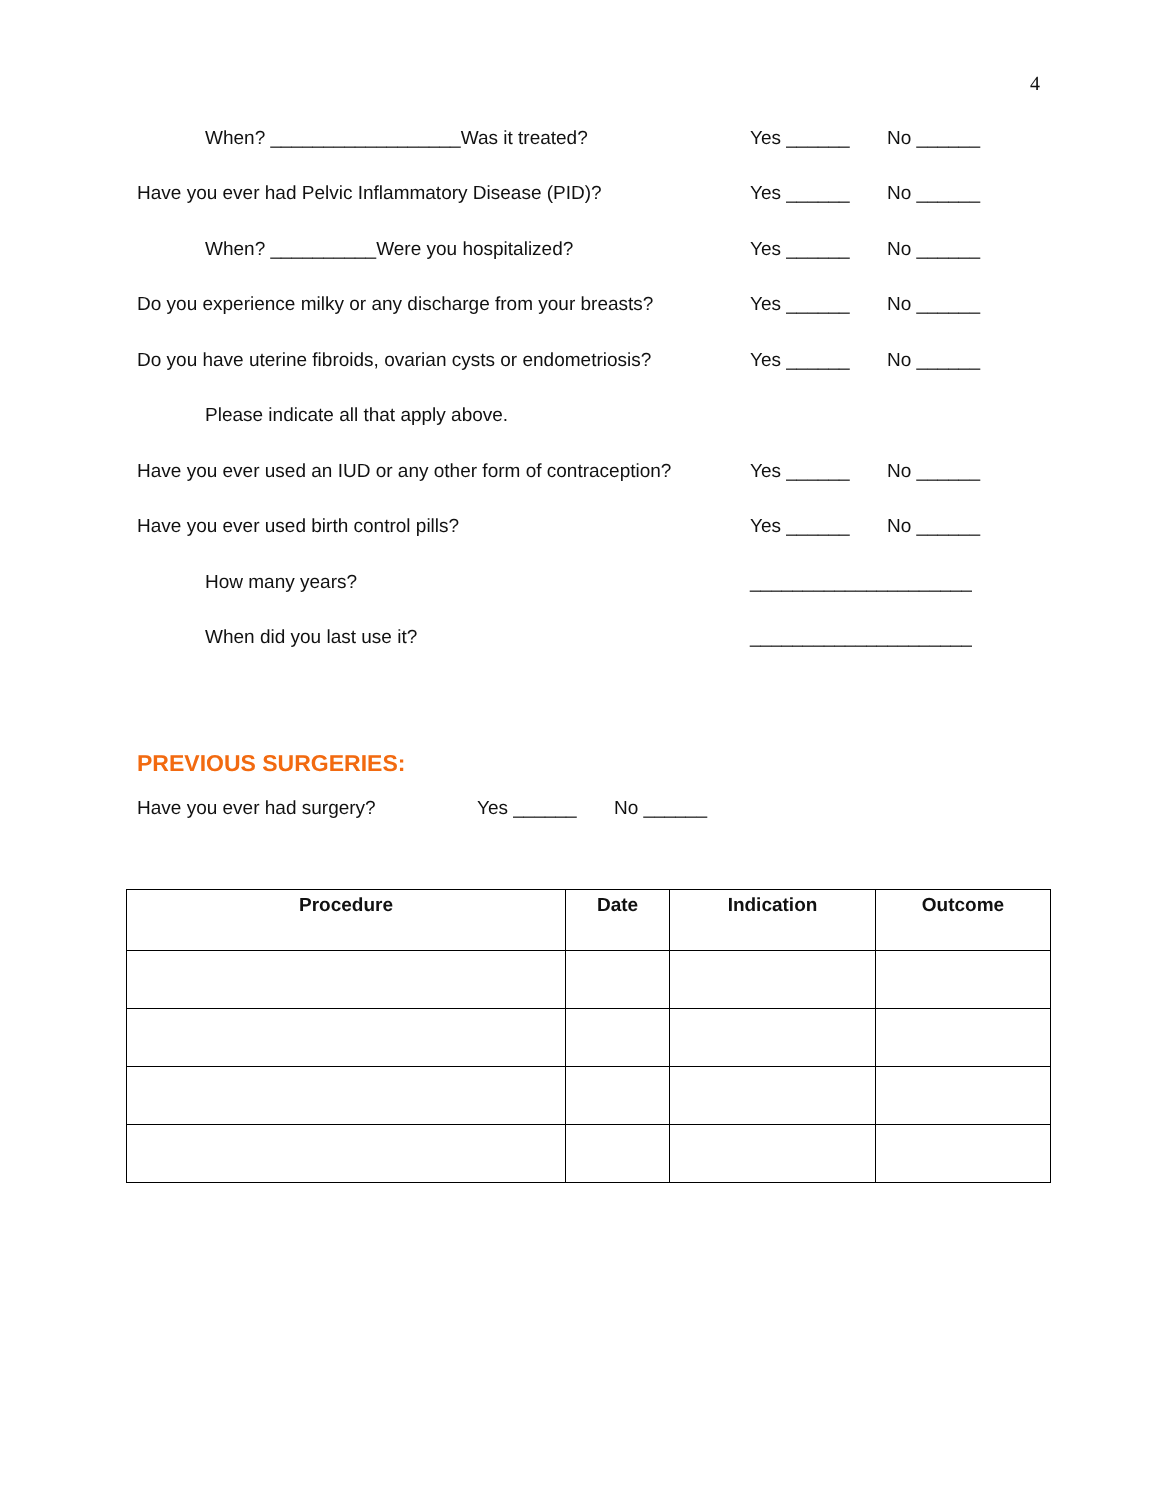4
When? __________________Was it treated? Yes ______ No ______
Have you ever had Pelvic Inflammatory Disease (PID)? Yes ______ No ______
When? __________Were you hospitalized? Yes ______ No ______
Do you experience milky or any discharge from your breasts? Yes ______ No ______
Do you have uterine fibroids, ovarian cysts or endometriosis? Yes ______ No ______
Please indicate all that apply above.
Have you ever used an IUD or any other form of contraception? Yes ______ No ______
Have you ever used birth control pills? Yes ______ No ______
How many years? _____________________
When did you last use it? _____________________
PREVIOUS SURGERIES:
Have you ever had surgery? Yes ______ No ______
| Procedure | Date | Indication | Outcome |
| --- | --- | --- | --- |